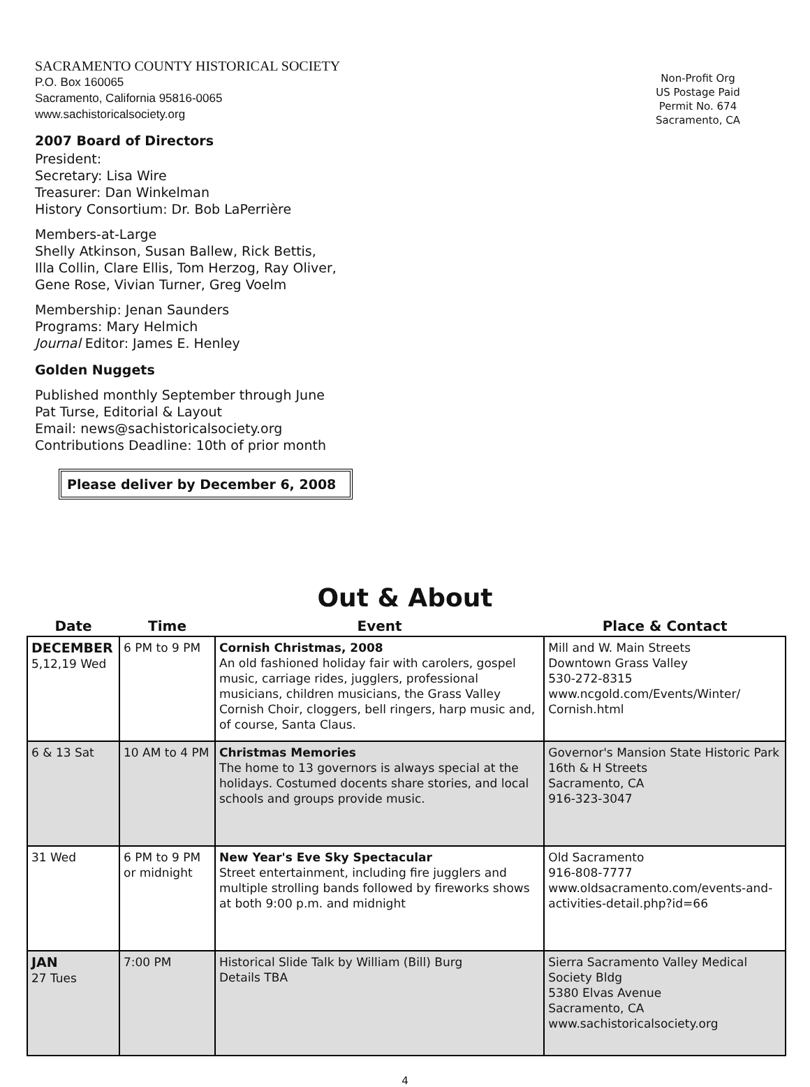SACRAMENTO COUNTY HISTORICAL SOCIETY
P.O. Box 160065
Sacramento, California 95816-0065
www.sachistoricalsociety.org
2007 Board of Directors
President:
Secretary: Lisa Wire
Treasurer: Dan Winkelman
History Consortium: Dr. Bob LaPerrière
Members-at-Large
Shelly Atkinson, Susan Ballew, Rick Bettis,
Illa Collin, Clare Ellis, Tom Herzog, Ray Oliver,
Gene Rose, Vivian Turner, Greg Voelm
Membership: Jenan Saunders
Programs: Mary Helmich
Journal Editor: James E. Henley
Golden Nuggets
Published monthly September through June
Pat Turse, Editorial & Layout
Email: news@sachistoricalsociety.org
Contributions Deadline: 10th of prior month
Please deliver by December 6, 2008
Non-Profit Org
US Postage Paid
Permit No. 674
Sacramento, CA
Out & About
| Date | Time | Event | Place & Contact |
| --- | --- | --- | --- |
| DECEMBER 5,12,19 Wed | 6 PM to 9 PM | Cornish Christmas, 2008 An old fashioned holiday fair with carolers, gospel music, carriage rides, jugglers, professional musicians, children musicians, the Grass Valley Cornish Choir, cloggers, bell ringers, harp music and, of course, Santa Claus. | Mill and W. Main Streets Downtown Grass Valley 530-272-8315 www.ncgold.com/Events/Winter/ Cornish.html |
| 6 & 13 Sat | 10 AM to 4 PM | Christmas Memories The home to 13 governors is always special at the holidays. Costumed docents share stories, and local schools and groups provide music. | Governor's Mansion State Historic Park 16th & H Streets Sacramento, CA 916-323-3047 |
| 31 Wed | 6 PM to 9 PM or midnight | New Year's Eve Sky Spectacular Street entertainment, including fire jugglers and multiple strolling bands followed by fireworks shows at both 9:00 p.m. and midnight | Old Sacramento 916-808-7777 www.oldsacramento.com/events-and-activities-detail.php?id=66 |
| JAN 27 Tues | 7:00 PM | Historical Slide Talk by William (Bill) Burg Details TBA | Sierra Sacramento Valley Medical Society Bldg 5380 Elvas Avenue Sacramento, CA www.sachistoricalsociety.org |
4